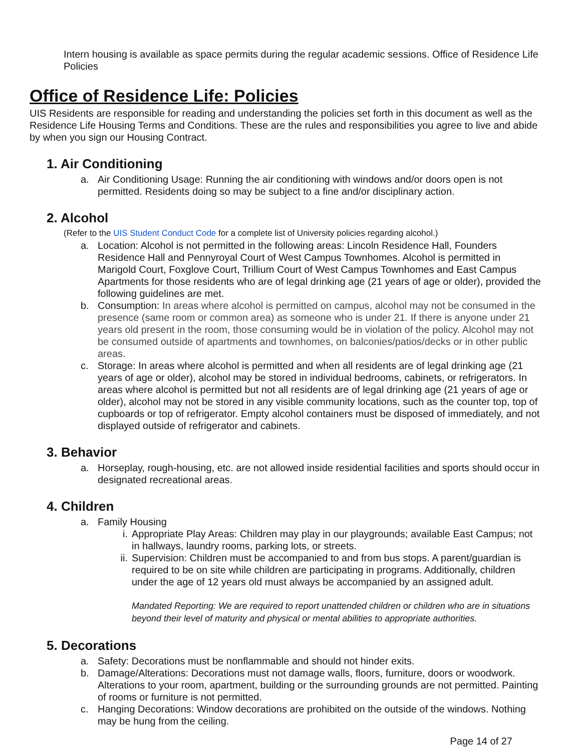Intern housing is available as space permits during the regular academic sessions. Office of Residence Life Policies
Office of Residence Life: Policies
UIS Residents are responsible for reading and understanding the policies set forth in this document as well as the Residence Life Housing Terms and Conditions. These are the rules and responsibilities you agree to live and abide by when you sign our Housing Contract.
1. Air Conditioning
a. Air Conditioning Usage: Running the air conditioning with windows and/or doors open is not permitted. Residents doing so may be subject to a fine and/or disciplinary action.
2. Alcohol
(Refer to the UIS Student Conduct Code for a complete list of University policies regarding alcohol.)
a. Location: Alcohol is not permitted in the following areas: Lincoln Residence Hall, Founders Residence Hall and Pennyroyal Court of West Campus Townhomes. Alcohol is permitted in Marigold Court, Foxglove Court, Trillium Court of West Campus Townhomes and East Campus Apartments for those residents who are of legal drinking age (21 years of age or older), provided the following guidelines are met.
b. Consumption: In areas where alcohol is permitted on campus, alcohol may not be consumed in the presence (same room or common area) as someone who is under 21. If there is anyone under 21 years old present in the room, those consuming would be in violation of the policy. Alcohol may not be consumed outside of apartments and townhomes, on balconies/patios/decks or in other public areas.
c. Storage: In areas where alcohol is permitted and when all residents are of legal drinking age (21 years of age or older), alcohol may be stored in individual bedrooms, cabinets, or refrigerators. In areas where alcohol is permitted but not all residents are of legal drinking age (21 years of age or older), alcohol may not be stored in any visible community locations, such as the counter top, top of cupboards or top of refrigerator. Empty alcohol containers must be disposed of immediately, and not displayed outside of refrigerator and cabinets.
3. Behavior
a. Horseplay, rough-housing, etc. are not allowed inside residential facilities and sports should occur in designated recreational areas.
4. Children
a. Family Housing
i. Appropriate Play Areas: Children may play in our playgrounds; available East Campus; not in hallways, laundry rooms, parking lots, or streets.
ii.
Supervision: Children must be accompanied to and from bus stops. A parent/guardian is required to be on site while children are participating in programs. Additionally, children under the age of 12 years old must always be accompanied by an assigned adult.
Mandated Reporting: We are required to report unattended children or children who are in situations beyond their level of maturity and physical or mental abilities to appropriate authorities.
5. Decorations
a. Safety: Decorations must be nonflammable and should not hinder exits.
b. Damage/Alterations: Decorations must not damage walls, floors, furniture, doors or woodwork. Alterations to your room, apartment, building or the surrounding grounds are not permitted. Painting of rooms or furniture is not permitted.
c. Hanging Decorations: Window decorations are prohibited on the outside of the windows. Nothing may be hung from the ceiling.
Page 14 of 27